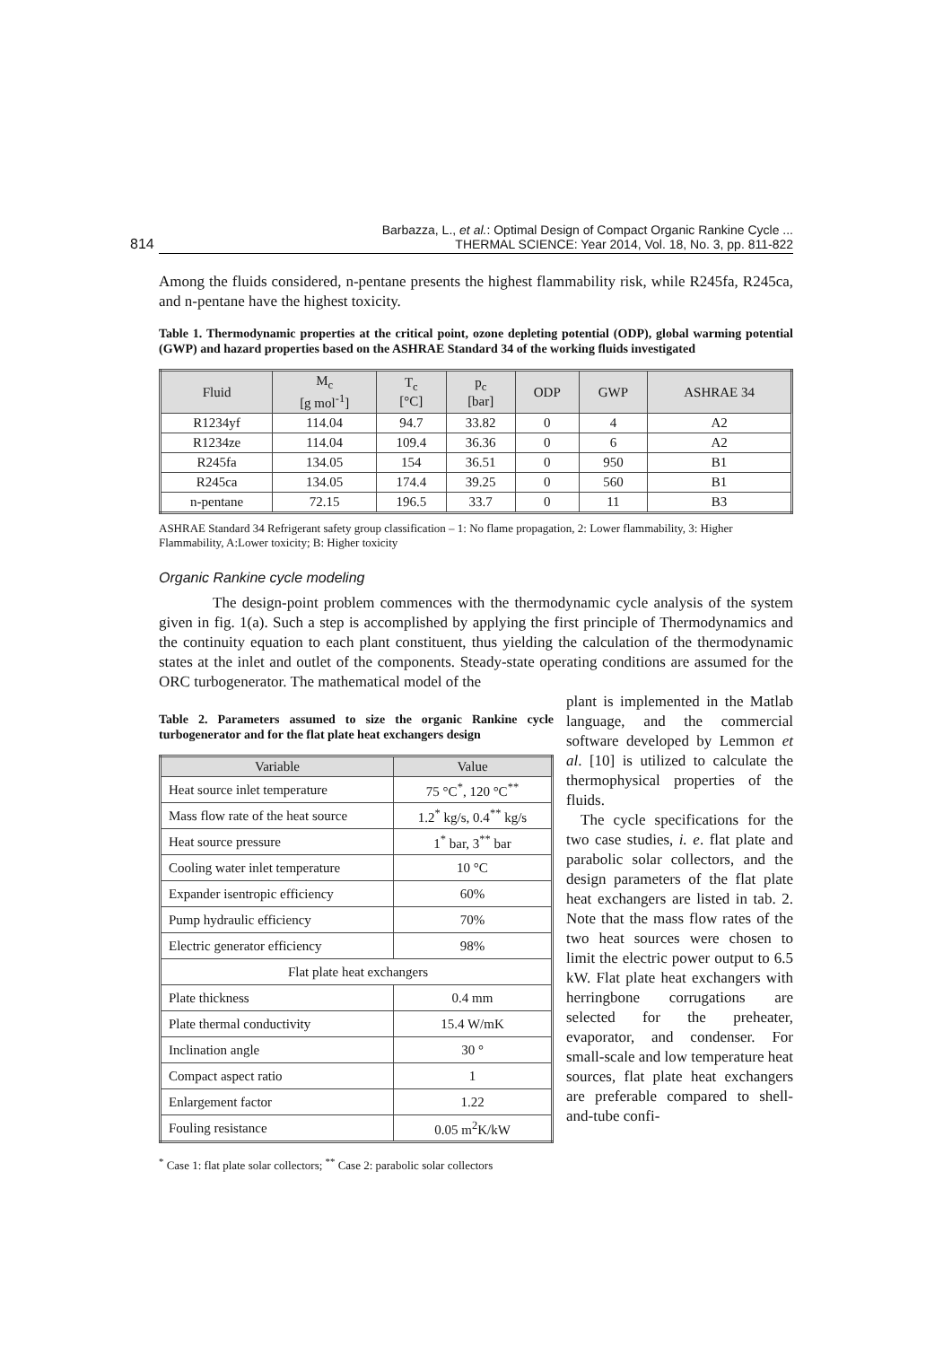814 Barbazza, L., et al.: Optimal Design of Compact Organic Rankine Cycle ...
THERMAL SCIENCE: Year 2014, Vol. 18, No. 3, pp. 811-822
Among the fluids considered, n-pentane presents the highest flammability risk, while R245fa, R245ca, and n-pentane have the highest toxicity.
Table 1. Thermodynamic properties at the critical point, ozone depleting potential (ODP), global warming potential (GWP) and hazard properties based on the ASHRAE Standard 34 of the working fluids investigated
| Fluid | M<sub>c</sub> [g mol<sup>-1</sup>] | T<sub>c</sub> [°C] | p<sub>c</sub> [bar] | ODP | GWP | ASHRAE 34 |
| --- | --- | --- | --- | --- | --- | --- |
| R1234yf | 114.04 | 94.7 | 33.82 | 0 | 4 | A2 |
| R1234ze | 114.04 | 109.4 | 36.36 | 0 | 6 | A2 |
| R245fa | 134.05 | 154 | 36.51 | 0 | 950 | B1 |
| R245ca | 134.05 | 174.4 | 39.25 | 0 | 560 | B1 |
| n-pentane | 72.15 | 196.5 | 33.7 | 0 | 11 | B3 |
ASHRAE Standard 34 Refrigerant safety group classification – 1: No flame propagation, 2: Lower flammability, 3: Higher Flammability, A:Lower toxicity; B: Higher toxicity
Organic Rankine cycle modeling
The design-point problem commences with the thermodynamic cycle analysis of the system given in fig. 1(a). Such a step is accomplished by applying the first principle of Thermodynamics and the continuity equation to each plant constituent, thus yielding the calculation of the thermodynamic states at the inlet and outlet of the components. Steady-state operating conditions are assumed for the ORC turbogenerator. The mathematical model of the
Table 2. Parameters assumed to size the organic Rankine cycle turbogenerator and for the flat plate heat exchangers design
| Variable | Value |
| --- | --- |
| Heat source inlet temperature | 75 °C<sup>*</sup>, 120 °C<sup>**</sup> |
| Mass flow rate of the heat source | 1.2<sup>*</sup> kg/s, 0.4<sup>**</sup> kg/s |
| Heat source pressure | 1<sup>*</sup> bar, 3<sup>**</sup> bar |
| Cooling water inlet temperature | 10 °C |
| Expander isentropic efficiency | 60% |
| Pump hydraulic efficiency | 70% |
| Electric generator efficiency | 98% |
| Flat plate heat exchangers | |
| Plate thickness | 0.4 mm |
| Plate thermal conductivity | 15.4 W/mK |
| Inclination angle | 30 ° |
| Compact aspect ratio | 1 |
| Enlargement factor | 1.22 |
| Fouling resistance | 0.05 m<sup>2</sup>K/kW |
<sup>*</sup> Case 1: flat plate solar collectors; <sup>**</sup> Case 2: parabolic solar collectors
plant is implemented in the Matlab language, and the commercial software developed by Lemmon et al. [10] is utilized to calculate the thermophysical properties of the fluids.
The cycle specifications for the two case studies, i. e. flat plate and parabolic solar collectors, and the design parameters of the flat plate heat exchangers are listed in tab. 2. Note that the mass flow rates of the two heat sources were chosen to limit the electric power output to 6.5 kW. Flat plate heat exchangers with herringbone corrugations are selected for the preheater, evaporator, and condenser. For small-scale and low temperature heat sources, flat plate heat exchangers are preferable compared to shell-and-tube confi-